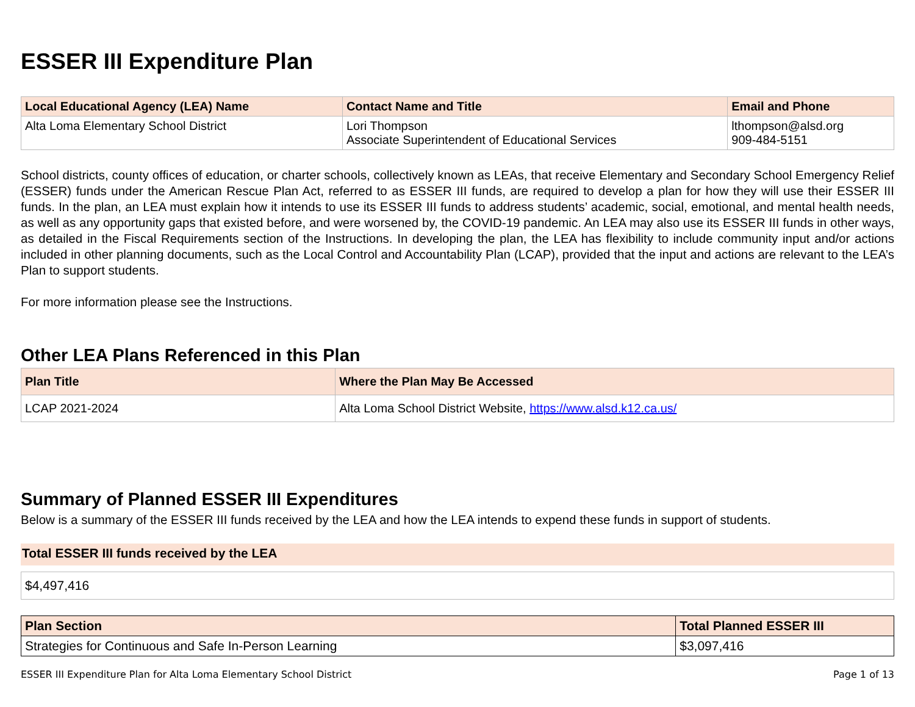ESSER III Expenditure Plan
| Local Educational Agency (LEA) Name | Contact Name and Title | Email and Phone |
| --- | --- | --- |
| Alta Loma Elementary School District | Lori Thompson Associate Superintendent of Educational Services | lthompson@alsd.org 909-484-5151 |
School districts, county offices of education, or charter schools, collectively known as LEAs, that receive Elementary and Secondary School Emergency Relief (ESSER) funds under the American Rescue Plan Act, referred to as ESSER III funds, are required to develop a plan for how they will use their ESSER III funds. In the plan, an LEA must explain how it intends to use its ESSER III funds to address students’ academic, social, emotional, and mental health needs, as well as any opportunity gaps that existed before, and were worsened by, the COVID-19 pandemic. An LEA may also use its ESSER III funds in other ways, as detailed in the Fiscal Requirements section of the Instructions. In developing the plan, the LEA has flexibility to include community input and/or actions included in other planning documents, such as the Local Control and Accountability Plan (LCAP), provided that the input and actions are relevant to the LEA’s Plan to support students.
For more information please see the Instructions.
Other LEA Plans Referenced in this Plan
| Plan Title | Where the Plan May Be Accessed |
| --- | --- |
| LCAP 2021-2024 | Alta Loma School District Website, https://www.alsd.k12.ca.us/ |
Summary of Planned ESSER III Expenditures
Below is a summary of the ESSER III funds received by the LEA and how the LEA intends to expend these funds in support of students.
Total ESSER III funds received by the LEA
| $4,497,416 |
| Plan Section | Total Planned ESSER III |
| --- | --- |
| Strategies for Continuous and Safe In-Person Learning | $3,097,416 |
ESSER III Expenditure Plan for Alta Loma Elementary School District Page 1 of 13